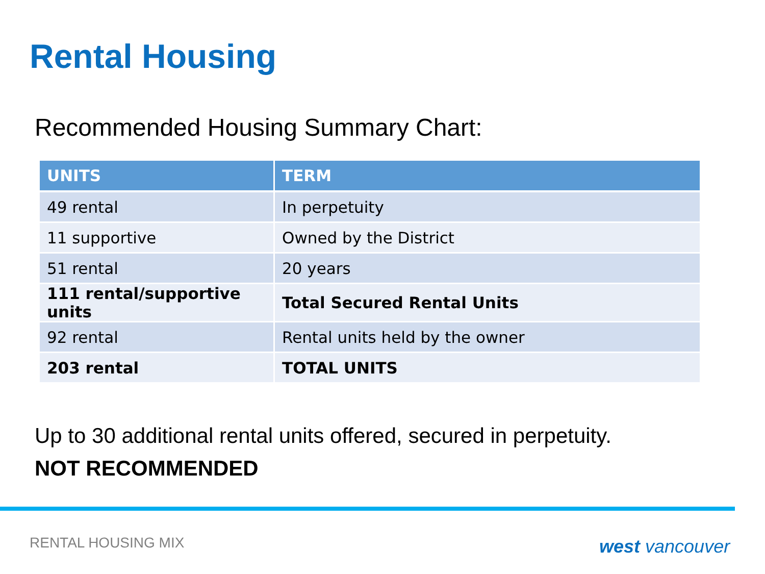Rental Housing
Recommended Housing Summary Chart:
| UNITS | TERM |
| --- | --- |
| 49 rental | In perpetuity |
| 11 supportive | Owned by the District |
| 51 rental | 20 years |
| 111 rental/supportive units | Total Secured Rental Units |
| 92 rental | Rental units held by the owner |
| 203 rental | TOTAL UNITS |
Up to 30 additional rental units offered, secured in perpetuity.
NOT RECOMMENDED
RENTAL HOUSING MIX west vancouver